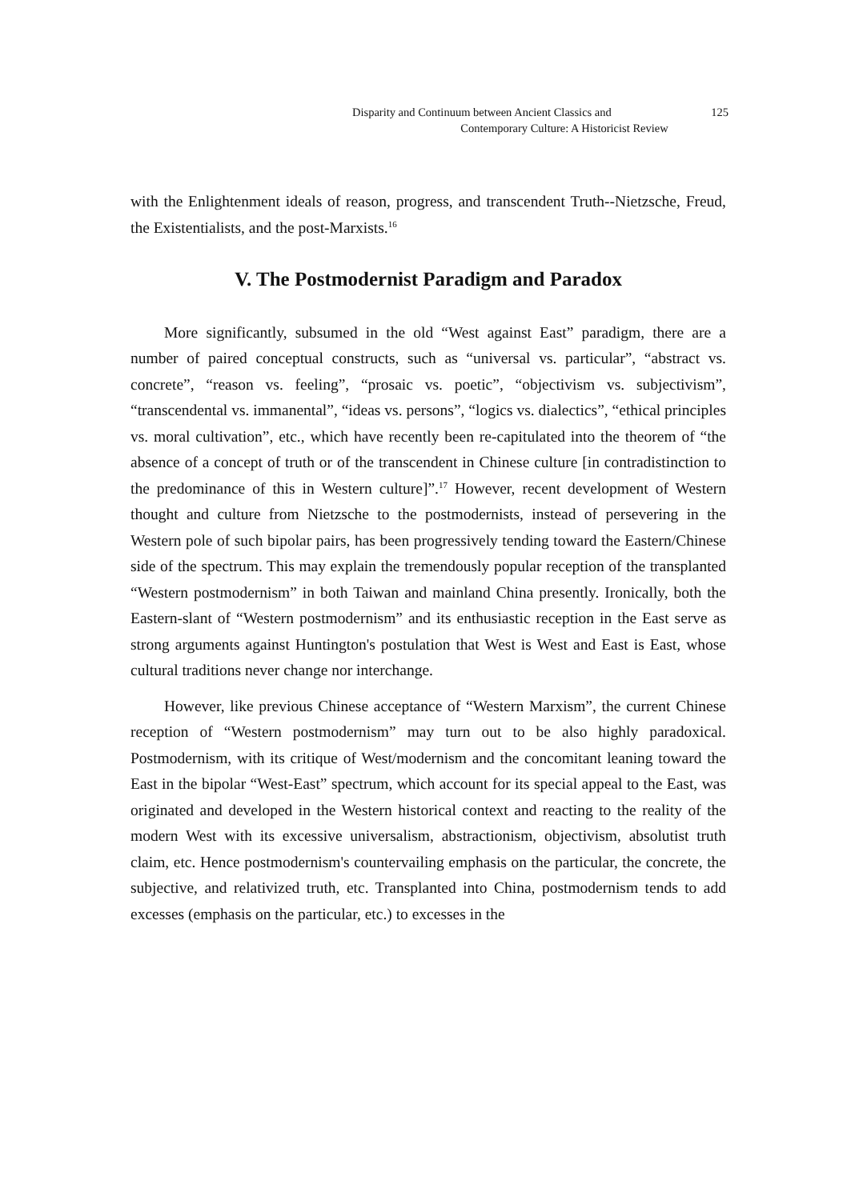Disparity and Continuum between Ancient Classics and 125
Contemporary Culture: A Historicist Review
with the Enlightenment ideals of reason, progress, and transcendent Truth--Nietzsche, Freud, the Existentialists, and the post-Marxists.<sup>16</sup>
V. The Postmodernist Paradigm and Paradox
More significantly, subsumed in the old “West against East” paradigm, there are a number of paired conceptual constructs, such as “universal vs. particular”, “abstract vs. concrete”, “reason vs. feeling”, “prosaic vs. poetic”, “objectivism vs. subjectivism”, “transcendental vs. immanental”, “ideas vs. persons”, “logics vs. dialectics”, “ethical principles vs. moral cultivation”, etc., which have recently been re-capitulated into the theorem of “the absence of a concept of truth or of the transcendent in Chinese culture [in contradistinction to the predominance of this in Western culture]”.<sup>17</sup> However, recent development of Western thought and culture from Nietzsche to the postmodernists, instead of persevering in the Western pole of such bipolar pairs, has been progressively tending toward the Eastern/Chinese side of the spectrum. This may explain the tremendously popular reception of the transplanted “Western postmodernism” in both Taiwan and mainland China presently. Ironically, both the Eastern-slant of “Western postmodernism” and its enthusiastic reception in the East serve as strong arguments against Huntington's postulation that West is West and East is East, whose cultural traditions never change nor interchange.
However, like previous Chinese acceptance of “Western Marxism”, the current Chinese reception of “Western postmodernism” may turn out to be also highly paradoxical. Postmodernism, with its critique of West/modernism and the concomitant leaning toward the East in the bipolar “West-East” spectrum, which account for its special appeal to the East, was originated and developed in the Western historical context and reacting to the reality of the modern West with its excessive universalism, abstractionism, objectivism, absolutist truth claim, etc. Hence postmodernism's countervailing emphasis on the particular, the concrete, the subjective, and relativized truth, etc. Transplanted into China, postmodernism tends to add excesses (emphasis on the particular, etc.) to excesses in the